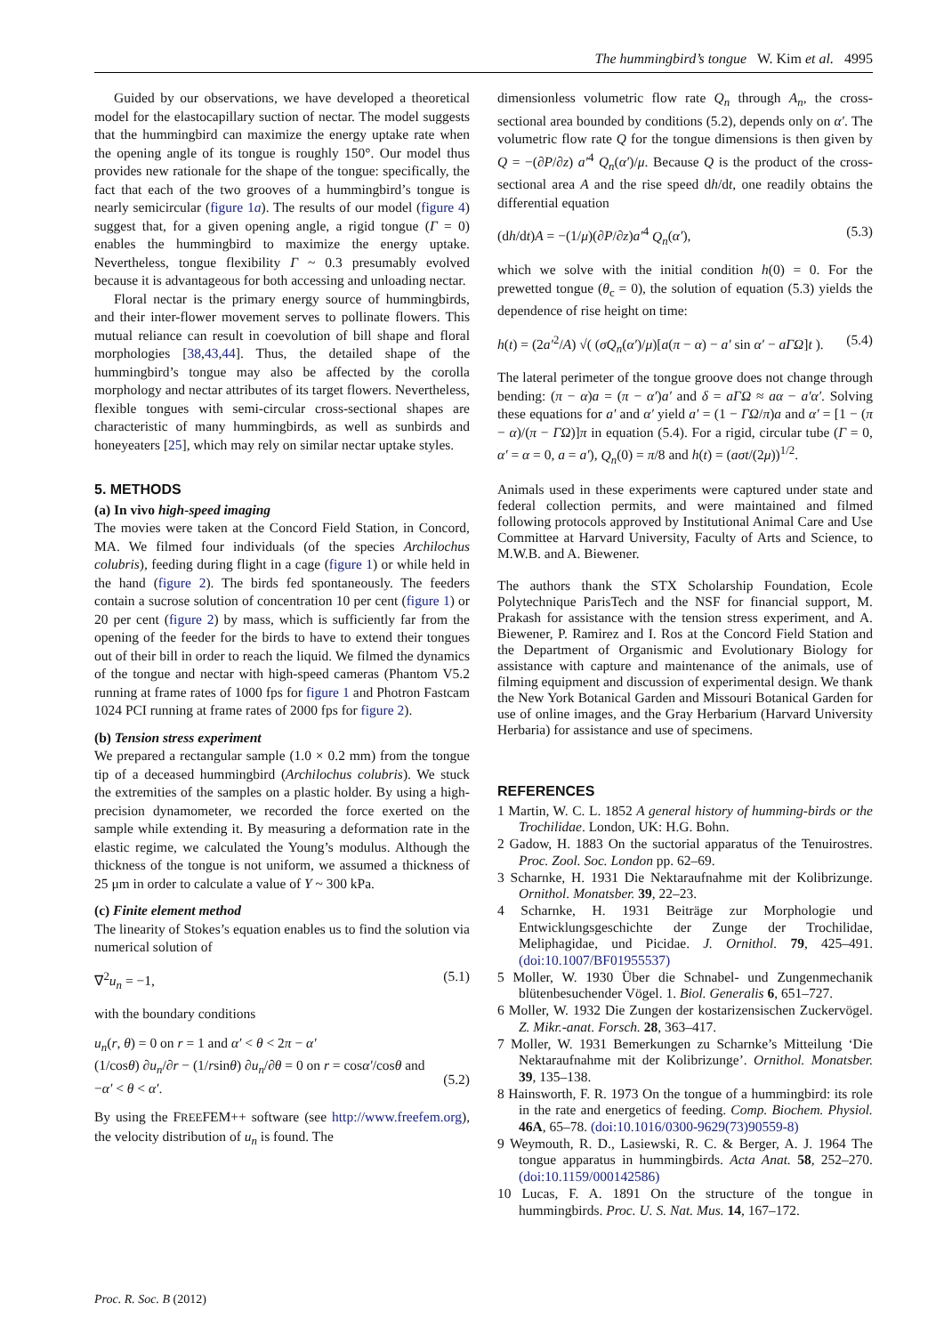The hummingbird’s tongue W. Kim et al. 4995
Guided by our observations, we have developed a theoretical model for the elastocapillary suction of nectar. The model suggests that the hummingbird can maximize the energy uptake rate when the opening angle of its tongue is roughly 150°. Our model thus provides new rationale for the shape of the tongue: specifically, the fact that each of the two grooves of a hummingbird’s tongue is nearly semicircular (figure 1a). The results of our model (figure 4) suggest that, for a given opening angle, a rigid tongue (Γ = 0) enables the hummingbird to maximize the energy uptake. Nevertheless, tongue flexibility Γ ~ 0.3 presumably evolved because it is advantageous for both accessing and unloading nectar.
Floral nectar is the primary energy source of hummingbirds, and their inter-flower movement serves to pollinate flowers. This mutual reliance can result in coevolution of bill shape and floral morphologies [38,43,44]. Thus, the detailed shape of the hummingbird’s tongue may also be affected by the corolla morphology and nectar attributes of its target flowers. Nevertheless, flexible tongues with semi-circular cross-sectional shapes are characteristic of many hummingbirds, as well as sunbirds and honeyeaters [25], which may rely on similar nectar uptake styles.
5. METHODS
(a) In vivo high-speed imaging
The movies were taken at the Concord Field Station, in Concord, MA. We filmed four individuals (of the species Archilochus colubris), feeding during flight in a cage (figure 1) or while held in the hand (figure 2). The birds fed spontaneously. The feeders contain a sucrose solution of concentration 10 per cent (figure 1) or 20 per cent (figure 2) by mass, which is sufficiently far from the opening of the feeder for the birds to have to extend their tongues out of their bill in order to reach the liquid. We filmed the dynamics of the tongue and nectar with high-speed cameras (Phantom V5.2 running at frame rates of 1000 fps for figure 1 and Photron Fastcam 1024 PCI running at frame rates of 2000 fps for figure 2).
(b) Tension stress experiment
We prepared a rectangular sample (1.0 × 0.2 mm) from the tongue tip of a deceased hummingbird (Archilochus colubris). We stuck the extremities of the samples on a plastic holder. By using a high-precision dynamometer, we recorded the force exerted on the sample while extending it. By measuring a deformation rate in the elastic regime, we calculated the Young’s modulus. Although the thickness of the tongue is not uniform, we assumed a thickness of 25 μm in order to calculate a value of Y ~ 300 kPa.
(c) Finite element method
The linearity of Stokes’s equation enables us to find the solution via numerical solution of
∇<sup>2</sup>u<sub>n</sub> = −1, (5.1)
with the boundary conditions
u<sub>n</sub>(r, θ) = 0 on r = 1 and α′ < θ < 2π − α′
(1/cosθ) ∂u<sub>n</sub>/∂r − (1/rsinθ) ∂u<sub>n</sub>/∂θ = 0 on r = cosα′/cosθ and −α′ < θ < α′.
(5.2)
By using the FREEFEM++ software (see http://www.freefem.org), the velocity distribution of u<sub>n</sub> is found. The
dimensionless volumetric flow rate Q<sub>n</sub> through A<sub>n</sub>, the cross-sectional area bounded by conditions (5.2), depends only on α′. The volumetric flow rate Q for the tongue dimensions is then given by Q = −(∂P/∂z) a′<sup>4</sup> Q<sub>n</sub>(α′)/μ. Because Q is the product of the cross-sectional area A and the rise speed dh/dt, one readily obtains the differential equation
(dh/dt)A = −(1/μ)(∂P/∂z)a′<sup>4</sup> Q<sub>n</sub>(α′), (5.3)
which we solve with the initial condition h(0) = 0. For the prewetted tongue (θ<sub>c</sub> = 0), the solution of equation (5.3) yields the dependence of rise height on time:
h(t) = (2a′<sup>2</sup>/A) √( (σQ<sub>n</sub>(α′)/μ)[a(π − α) − a′ sin α′ − aΓΩ]t ). (5.4)
The lateral perimeter of the tongue groove does not change through bending: (π − α)a = (π − α′)a′ and δ = aΓΩ ≈ aα − a′α′. Solving these equations for a′ and α′ yield a′ = (1 − ΓΩ/π)a and α′ = [1 − (π − α)/(π − ΓΩ)]π in equation (5.4). For a rigid, circular tube (Γ = 0, α′ = α = 0, a = a′), Q<sub>n</sub>(0) = π/8 and h(t) = (aσt/(2μ))<sup>1/2</sup>.
Animals used in these experiments were captured under state and federal collection permits, and were maintained and filmed following protocols approved by Institutional Animal Care and Use Committee at Harvard University, Faculty of Arts and Science, to M.W.B. and A. Biewener.
The authors thank the STX Scholarship Foundation, Ecole Polytechnique ParisTech and the NSF for financial support, M. Prakash for assistance with the tension stress experiment, and A. Biewener, P. Ramirez and I. Ros at the Concord Field Station and the Department of Organismic and Evolutionary Biology for assistance with capture and maintenance of the animals, use of filming equipment and discussion of experimental design. We thank the New York Botanical Garden and Missouri Botanical Garden for use of online images, and the Gray Herbarium (Harvard University Herbaria) for assistance and use of specimens.
REFERENCES
1 Martin, W. C. L. 1852 A general history of humming-birds or the Trochilidae. London, UK: H.G. Bohn.
2 Gadow, H. 1883 On the suctorial apparatus of the Tenuirostres. Proc. Zool. Soc. London pp. 62–69.
3 Scharnke, H. 1931 Die Nektaraufnahme mit der Kolibrizunge. Ornithol. Monatsber. 39, 22–23.
4 Scharnke, H. 1931 Beiträge zur Morphologie und Entwicklungsgeschichte der Zunge der Trochilidae, Meliphagidae, und Picidae. J. Ornithol. 79, 425–491. (doi:10.1007/BF01955537)
5 Moller, W. 1930 Über die Schnabel- und Zungenmechanik blütenbesuchender Vögel. 1. Biol. Generalis 6, 651–727.
6 Moller, W. 1932 Die Zungen der kostarizensischen Zuckervögel. Z. Mikr.-anat. Forsch. 28, 363–417.
7 Moller, W. 1931 Bemerkungen zu Scharnke’s Mitteilung ‘Die Nektaraufnahme mit der Kolibrizunge’. Ornithol. Monatsber. 39, 135–138.
8 Hainsworth, F. R. 1973 On the tongue of a hummingbird: its role in the rate and energetics of feeding. Comp. Biochem. Physiol. 46A, 65–78. (doi:10.1016/0300-9629(73)90559-8)
9 Weymouth, R. D., Lasiewski, R. C. & Berger, A. J. 1964 The tongue apparatus in hummingbirds. Acta Anat. 58, 252–270. (doi:10.1159/000142586)
10 Lucas, F. A. 1891 On the structure of the tongue in hummingbirds. Proc. U. S. Nat. Mus. 14, 167–172.
Proc. R. Soc. B (2012)